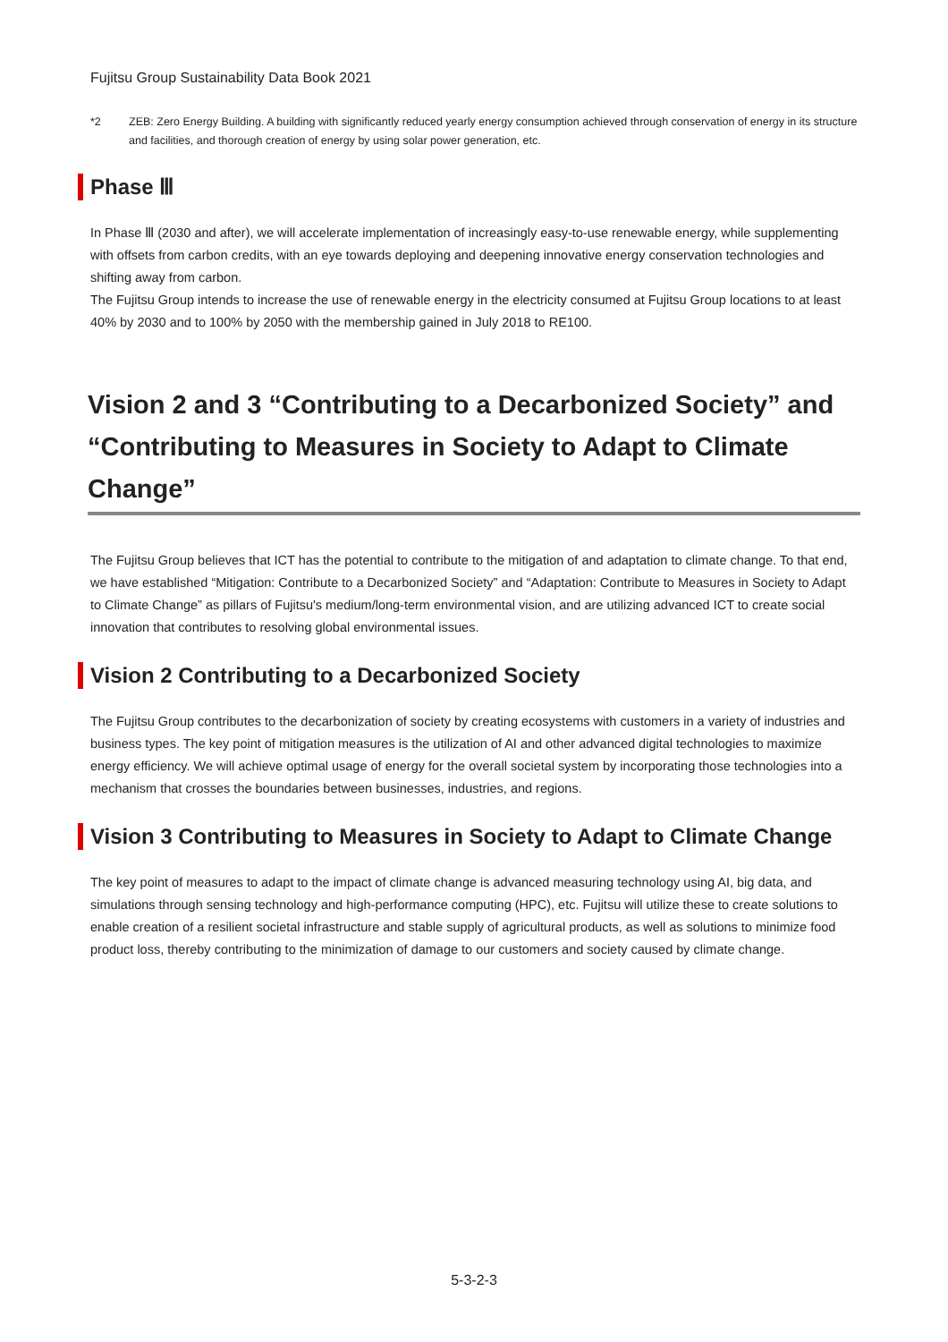Fujitsu Group Sustainability Data Book 2021
*2 ZEB: Zero Energy Building. A building with significantly reduced yearly energy consumption achieved through conservation of energy in its structure and facilities, and thorough creation of energy by using solar power generation, etc.
Phase Ⅲ
In Phase Ⅲ (2030 and after), we will accelerate implementation of increasingly easy-to-use renewable energy, while supplementing with offsets from carbon credits, with an eye towards deploying and deepening innovative energy conservation technologies and shifting away from carbon.
The Fujitsu Group intends to increase the use of renewable energy in the electricity consumed at Fujitsu Group locations to at least 40% by 2030 and to 100% by 2050 with the membership gained in July 2018 to RE100.
Vision 2 and 3 “Contributing to a Decarbonized Society” and “Contributing to Measures in Society to Adapt to Climate Change”
The Fujitsu Group believes that ICT has the potential to contribute to the mitigation of and adaptation to climate change. To that end, we have established “Mitigation: Contribute to a Decarbonized Society” and “Adaptation: Contribute to Measures in Society to Adapt to Climate Change” as pillars of Fujitsu's medium/long-term environmental vision, and are utilizing advanced ICT to create social innovation that contributes to resolving global environmental issues.
Vision 2 Contributing to a Decarbonized Society
The Fujitsu Group contributes to the decarbonization of society by creating ecosystems with customers in a variety of industries and business types. The key point of mitigation measures is the utilization of AI and other advanced digital technologies to maximize energy efficiency. We will achieve optimal usage of energy for the overall societal system by incorporating those technologies into a mechanism that crosses the boundaries between businesses, industries, and regions.
Vision 3 Contributing to Measures in Society to Adapt to Climate Change
The key point of measures to adapt to the impact of climate change is advanced measuring technology using AI, big data, and simulations through sensing technology and high-performance computing (HPC), etc. Fujitsu will utilize these to create solutions to enable creation of a resilient societal infrastructure and stable supply of agricultural products, as well as solutions to minimize food product loss, thereby contributing to the minimization of damage to our customers and society caused by climate change.
5-3-2-3